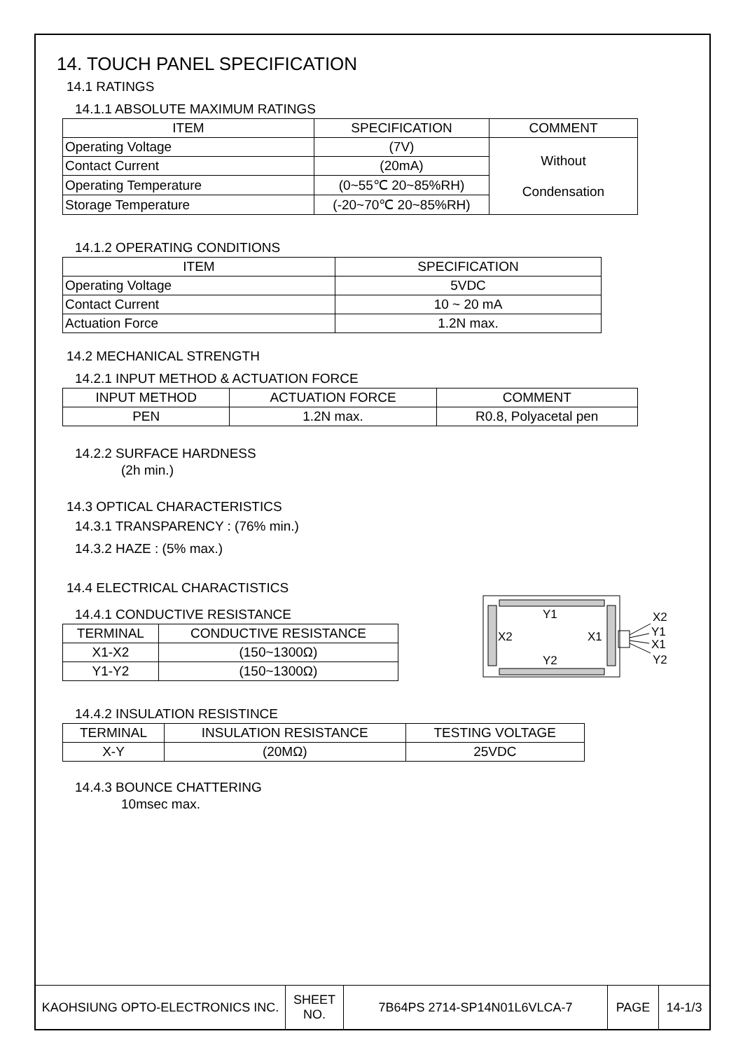14. TOUCH PANEL SPECIFICATION
14.1 RATINGS
14.1.1 ABSOLUTE MAXIMUM RATINGS
| ITEM | SPECIFICATION | COMMENT |
| --- | --- | --- |
| Operating Voltage | (7V) | Without Condensation |
| Contact Current | (20mA) | |
| Operating Temperature | (0~55℃ 20~85%RH) | |
| Storage Temperature | (-20~70℃ 20~85%RH) | |
14.1.2 OPERATING CONDITIONS
| ITEM | SPECIFICATION |
| --- | --- |
| Operating Voltage | 5VDC |
| Contact Current | 10 ~ 20 mA |
| Actuation Force | 1.2N max. |
14.2 MECHANICAL STRENGTH
14.2.1 INPUT METHOD & ACTUATION FORCE
| INPUT METHOD | ACTUATION FORCE | COMMENT |
| --- | --- | --- |
| PEN | 1.2N max. | R0.8, Polyacetal pen |
14.2.2 SURFACE HARDNESS
(2h min.)
14.3 OPTICAL CHARACTERISTICS
14.3.1 TRANSPARENCY : (76% min.)
14.3.2 HAZE : (5% max.)
14.4 ELECTRICAL CHARACTISTICS
14.4.1 CONDUCTIVE RESISTANCE
| TERMINAL | CONDUCTIVE RESISTANCE |
| --- | --- |
| X1-X2 | (150~1300Ω) |
| Y1-Y2 | (150~1300Ω) |
Y1
Y2
X2
X1
X2
Y1
X1
Y2
14.4.2 INSULATION RESISTINCE
| TERMINAL | INSULATION RESISTANCE | TESTING VOLTAGE |
| --- | --- | --- |
| X-Y | (20MΩ) | 25VDC |
14.4.3 BOUNCE CHATTERING
10msec max.
| KAOHSIUNG OPTO-ELECTRONICS INC. | SHEET NO. | 7B64PS 2714-SP14N01L6VLCA-7 | PAGE | 14-1/3 |